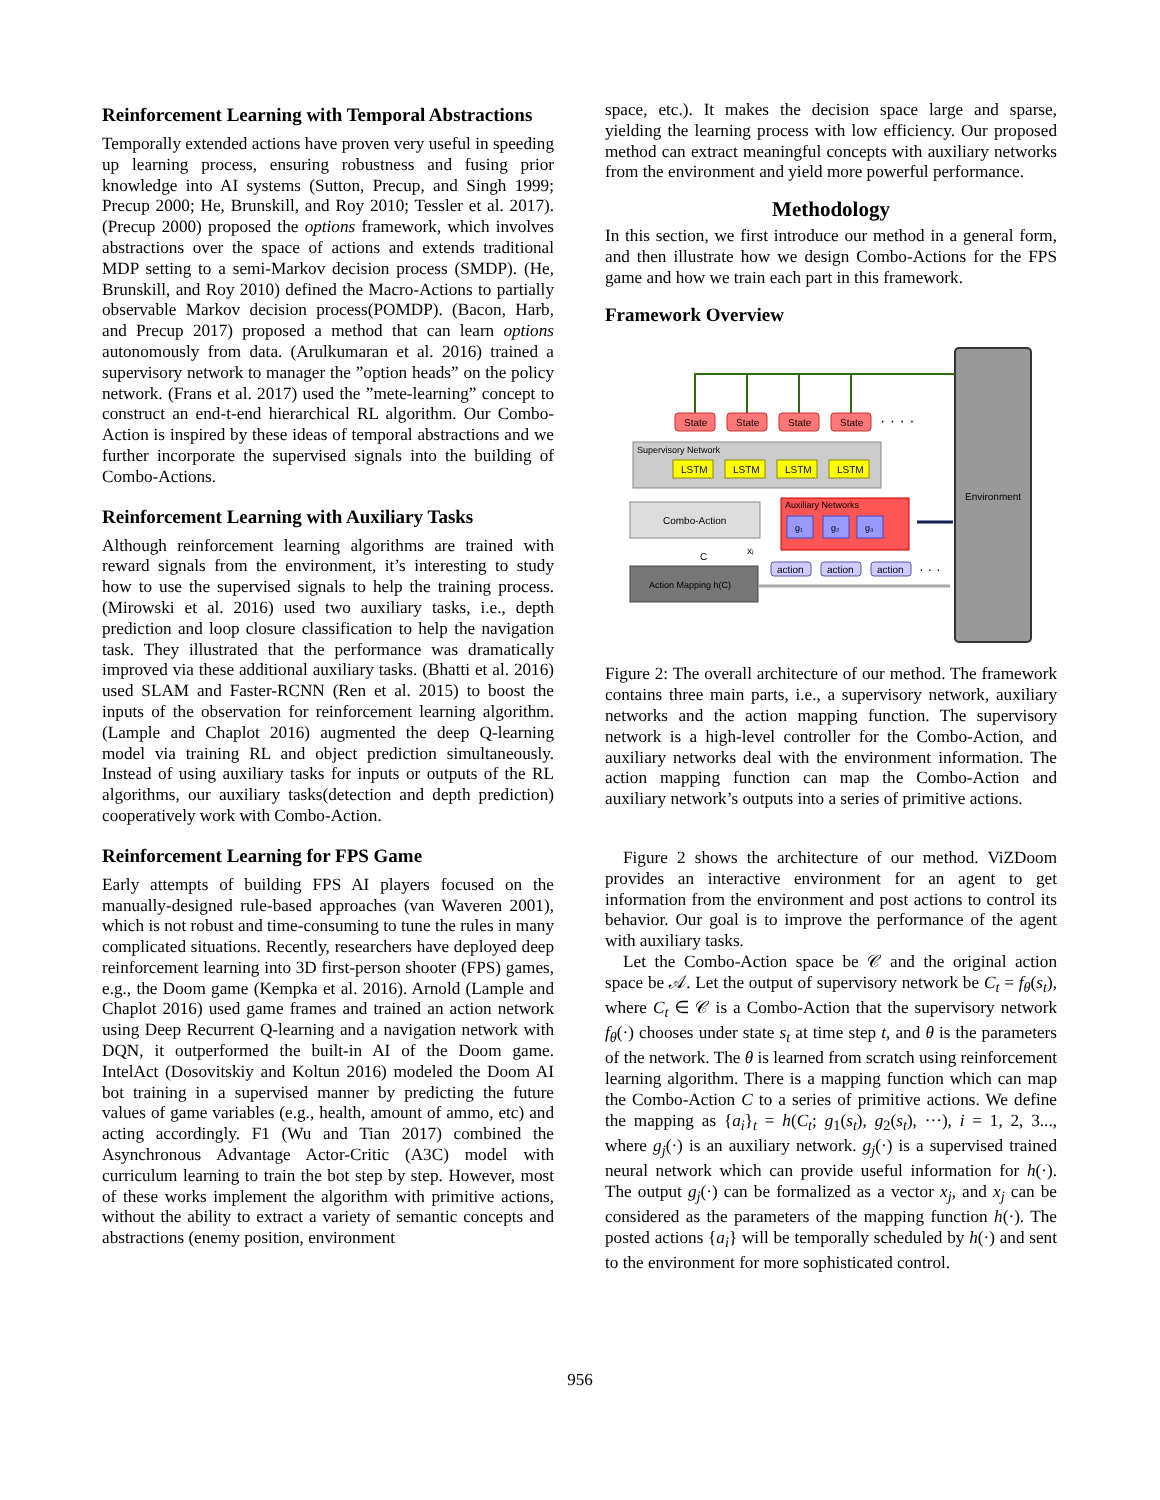Reinforcement Learning with Temporal Abstractions
Temporally extended actions have proven very useful in speeding up learning process, ensuring robustness and fusing prior knowledge into AI systems (Sutton, Precup, and Singh 1999; Precup 2000; He, Brunskill, and Roy 2010; Tessler et al. 2017). (Precup 2000) proposed the options framework, which involves abstractions over the space of actions and extends traditional MDP setting to a semi-Markov decision process (SMDP). (He, Brunskill, and Roy 2010) defined the Macro-Actions to partially observable Markov decision process(POMDP). (Bacon, Harb, and Precup 2017) proposed a method that can learn options autonomously from data. (Arulkumaran et al. 2016) trained a supervisory network to manager the ”option heads” on the policy network. (Frans et al. 2017) used the ”mete-learning” concept to construct an end-t-end hierarchical RL algorithm. Our Combo-Action is inspired by these ideas of temporal abstractions and we further incorporate the supervised signals into the building of Combo-Actions.
Reinforcement Learning with Auxiliary Tasks
Although reinforcement learning algorithms are trained with reward signals from the environment, it’s interesting to study how to use the supervised signals to help the training process. (Mirowski et al. 2016) used two auxiliary tasks, i.e., depth prediction and loop closure classification to help the navigation task. They illustrated that the performance was dramatically improved via these additional auxiliary tasks. (Bhatti et al. 2016) used SLAM and Faster-RCNN (Ren et al. 2015) to boost the inputs of the observation for reinforcement learning algorithm. (Lample and Chaplot 2016) augmented the deep Q-learning model via training RL and object prediction simultaneously. Instead of using auxiliary tasks for inputs or outputs of the RL algorithms, our auxiliary tasks(detection and depth prediction) cooperatively work with Combo-Action.
Reinforcement Learning for FPS Game
Early attempts of building FPS AI players focused on the manually-designed rule-based approaches (van Waveren 2001), which is not robust and time-consuming to tune the rules in many complicated situations. Recently, researchers have deployed deep reinforcement learning into 3D first-person shooter (FPS) games, e.g., the Doom game (Kempka et al. 2016). Arnold (Lample and Chaplot 2016) used game frames and trained an action network using Deep Recurrent Q-learning and a navigation network with DQN, it outperformed the built-in AI of the Doom game. IntelAct (Dosovitskiy and Koltun 2016) modeled the Doom AI bot training in a supervised manner by predicting the future values of game variables (e.g., health, amount of ammo, etc) and acting accordingly. F1 (Wu and Tian 2017) combined the Asynchronous Advantage Actor-Critic (A3C) model with curriculum learning to train the bot step by step. However, most of these works implement the algorithm with primitive actions, without the ability to extract a variety of semantic concepts and abstractions (enemy position, environment
space, etc.). It makes the decision space large and sparse, yielding the learning process with low efficiency. Our proposed method can extract meaningful concepts with auxiliary networks from the environment and yield more powerful performance.
Methodology
In this section, we first introduce our method in a general form, and then illustrate how we design Combo-Actions for the FPS game and how we train each part in this framework.
Framework Overview
Environment
Supervisory Network
State
State
State
State
· · · ·
LSTM
LSTM
LSTM
LSTM
Combo-Action
Auxiliary Networks
g₁
g₂
g₃
Action Mapping h(C)
C
xᵢ
action
action
action
· · ·
Figure 2: The overall architecture of our method. The framework contains three main parts, i.e., a supervisory network, auxiliary networks and the action mapping function. The supervisory network is a high-level controller for the Combo-Action, and auxiliary networks deal with the environment information. The action mapping function can map the Combo-Action and auxiliary network’s outputs into a series of primitive actions.
Figure 2 shows the architecture of our method. ViZDoom provides an interactive environment for an agent to get information from the environment and post actions to control its behavior. Our goal is to improve the performance of the agent with auxiliary tasks.
Let the Combo-Action space be 𝒞 and the original action space be 𝒜. Let the output of supervisory network be C<sub>t</sub> = f<sub>θ</sub>(s<sub>t</sub>), where C<sub>t</sub> ∈ 𝒞 is a Combo-Action that the supervisory network f<sub>θ</sub>(·) chooses under state s<sub>t</sub> at time step t, and θ is the parameters of the network. The θ is learned from scratch using reinforcement learning algorithm. There is a mapping function which can map the Combo-Action C to a series of primitive actions. We define the mapping as {a<sub>i</sub>}<sub>t</sub> = h(C<sub>t</sub>; g<sub>1</sub>(s<sub>t</sub>), g<sub>2</sub>(s<sub>t</sub>), ···), i = 1, 2, 3..., where g<sub>j</sub>(·) is an auxiliary network. g<sub>j</sub>(·) is a supervised trained neural network which can provide useful information for h(·). The output g<sub>j</sub>(·) can be formalized as a vector x<sub>j</sub>, and x<sub>j</sub> can be considered as the parameters of the mapping function h(·). The posted actions {a<sub>i</sub>} will be temporally scheduled by h(·) and sent to the environment for more sophisticated control.
956